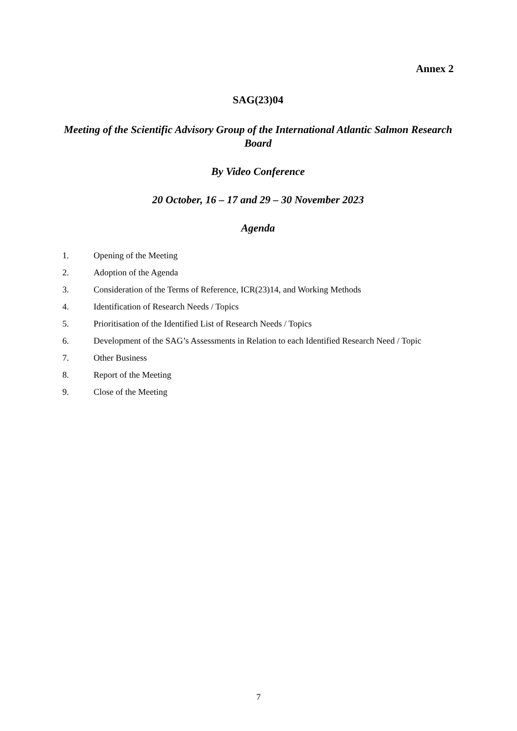Annex 2
SAG(23)04
Meeting of the Scientific Advisory Group of the International Atlantic Salmon Research Board
By Video Conference
20 October, 16 – 17 and 29 – 30 November 2023
Agenda
1. Opening of the Meeting
2. Adoption of the Agenda
3. Consideration of the Terms of Reference, ICR(23)14, and Working Methods
4. Identification of Research Needs / Topics
5. Prioritisation of the Identified List of Research Needs / Topics
6. Development of the SAG’s Assessments in Relation to each Identified Research Need / Topic
7. Other Business
8. Report of the Meeting
9. Close of the Meeting
7